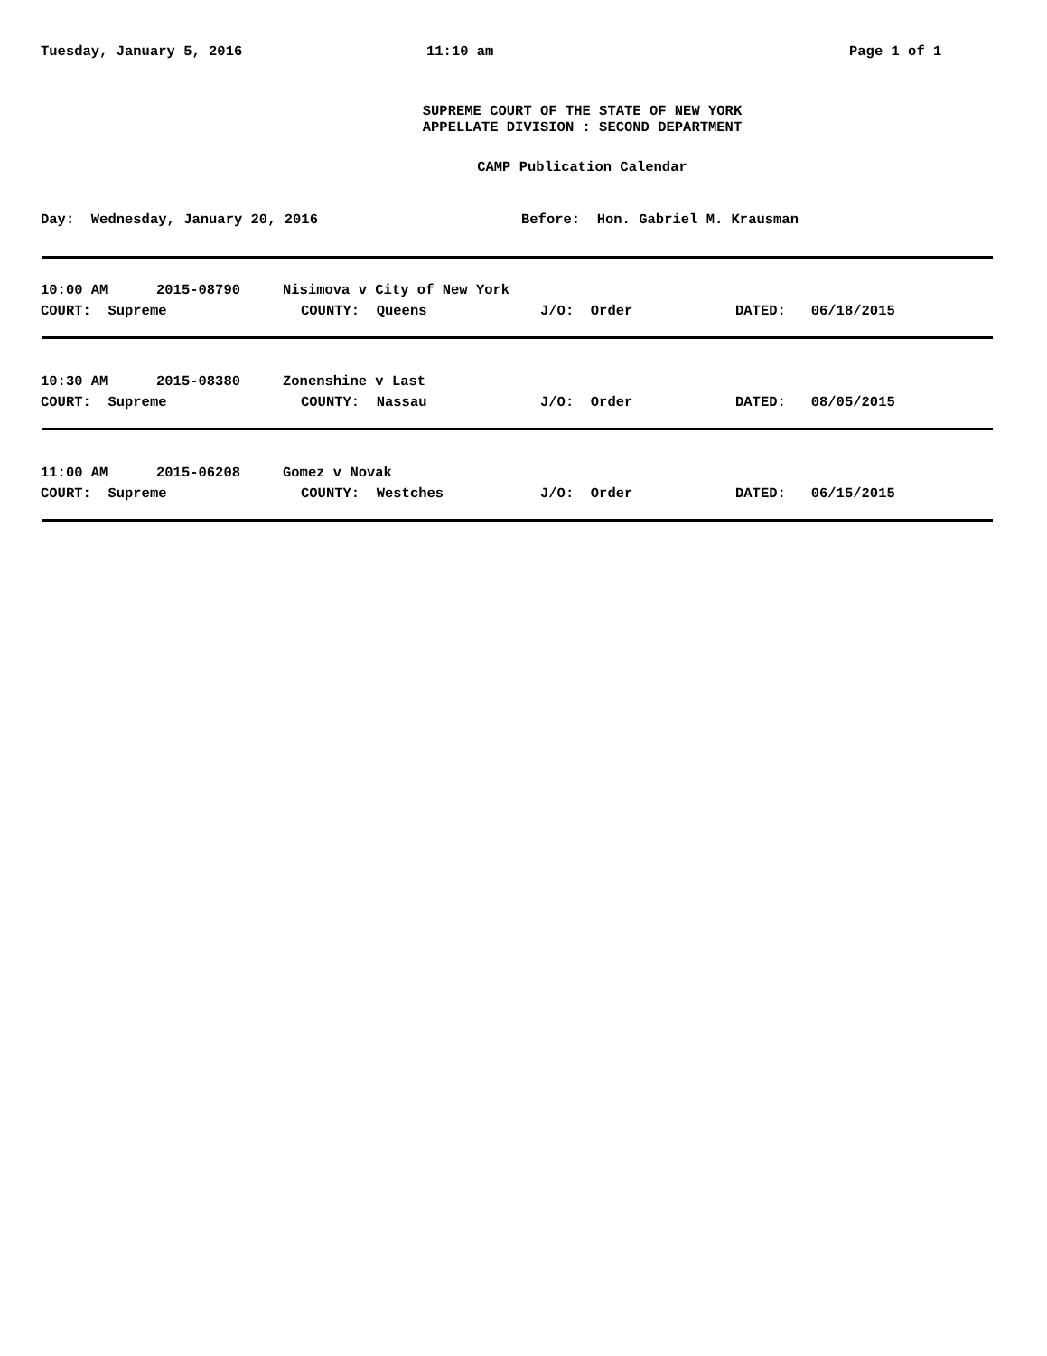Tuesday, January 5, 2016 11:10 am Page 1 of 1
SUPREME COURT OF THE STATE OF NEW YORK
APPELLATE DIVISION : SECOND DEPARTMENT
CAMP Publication Calendar
Day: Wednesday, January 20, 2016 Before: Hon. Gabriel M. Krausman
10:00 AM 2015-08790 Nisimova v City of New York
COURT: Supreme COUNTY: Queens J/O: Order DATED: 06/18/2015
10:30 AM 2015-08380 Zonenshine v Last
COURT: Supreme COUNTY: Nassau J/O: Order DATED: 08/05/2015
11:00 AM 2015-06208 Gomez v Novak
COURT: Supreme COUNTY: Westches J/O: Order DATED: 06/15/2015